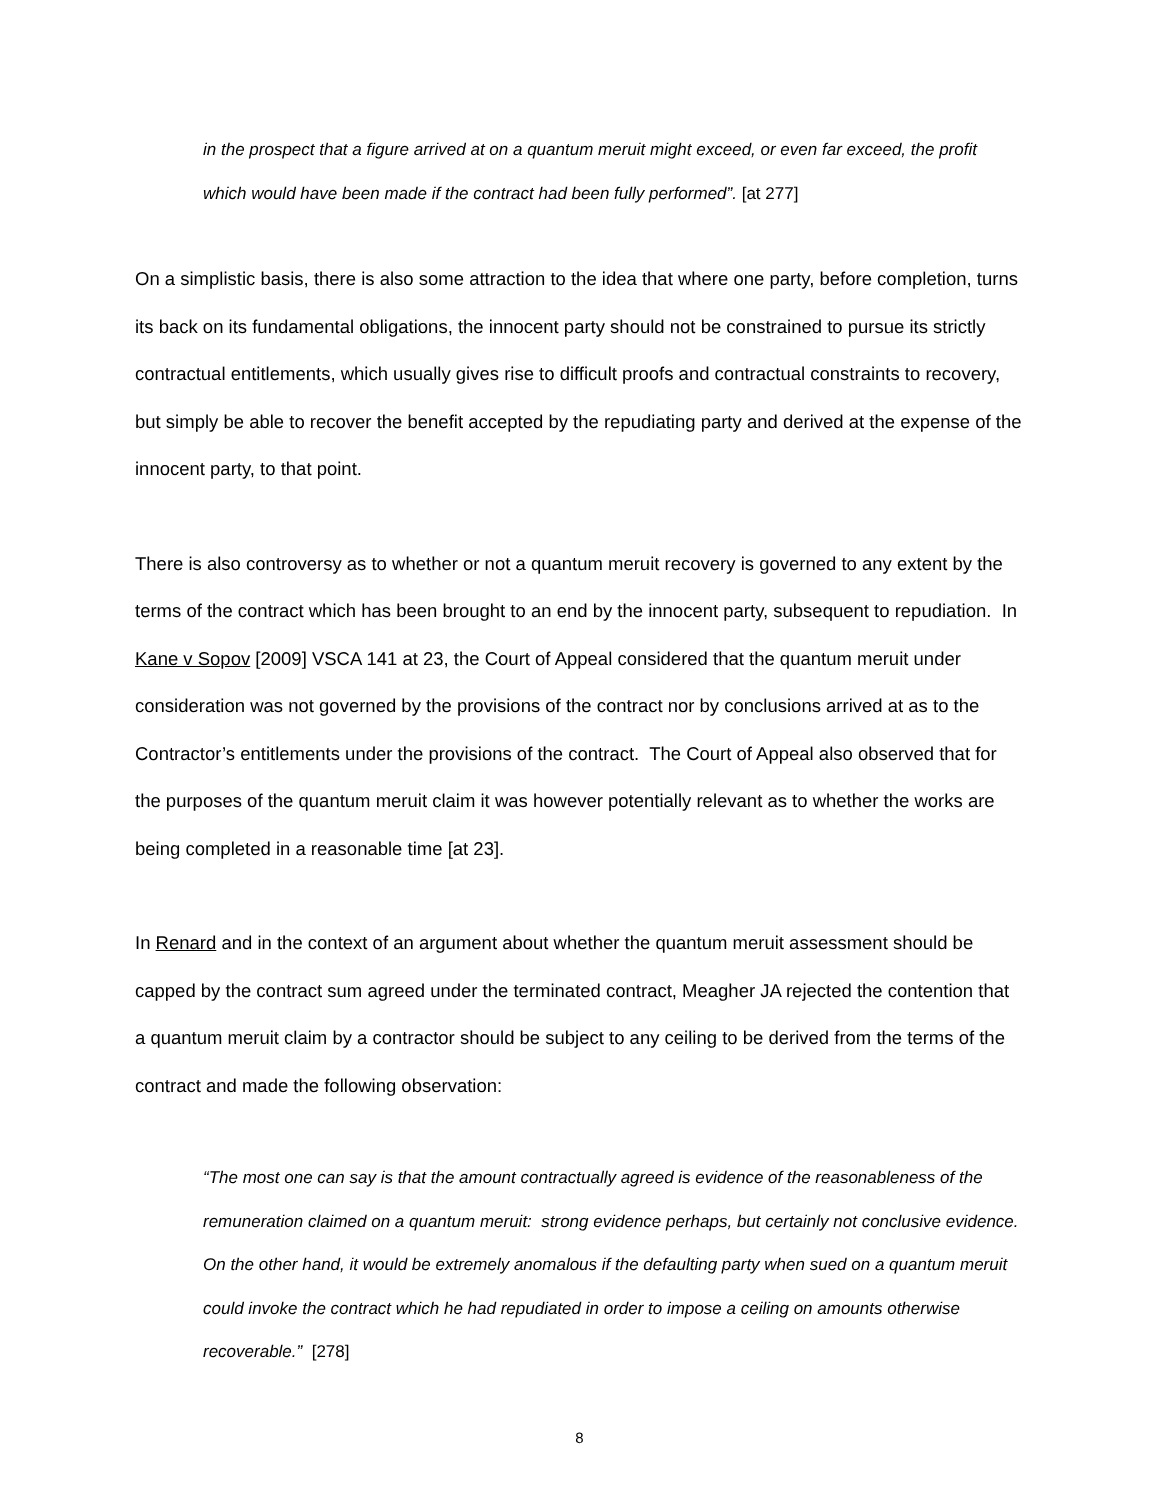in the prospect that a figure arrived at on a quantum meruit might exceed, or even far exceed, the profit which would have been made if the contract had been fully performed”. [at 277]
On a simplistic basis, there is also some attraction to the idea that where one party, before completion, turns its back on its fundamental obligations, the innocent party should not be constrained to pursue its strictly contractual entitlements, which usually gives rise to difficult proofs and contractual constraints to recovery, but simply be able to recover the benefit accepted by the repudiating party and derived at the expense of the innocent party, to that point.
There is also controversy as to whether or not a quantum meruit recovery is governed to any extent by the terms of the contract which has been brought to an end by the innocent party, subsequent to repudiation. In Kane v Sopov [2009] VSCA 141 at 23, the Court of Appeal considered that the quantum meruit under consideration was not governed by the provisions of the contract nor by conclusions arrived at as to the Contractor’s entitlements under the provisions of the contract. The Court of Appeal also observed that for the purposes of the quantum meruit claim it was however potentially relevant as to whether the works are being completed in a reasonable time [at 23].
In Renard and in the context of an argument about whether the quantum meruit assessment should be capped by the contract sum agreed under the terminated contract, Meagher JA rejected the contention that a quantum meruit claim by a contractor should be subject to any ceiling to be derived from the terms of the contract and made the following observation:
“The most one can say is that the amount contractually agreed is evidence of the reasonableness of the remuneration claimed on a quantum meruit: strong evidence perhaps, but certainly not conclusive evidence. On the other hand, it would be extremely anomalous if the defaulting party when sued on a quantum meruit could invoke the contract which he had repudiated in order to impose a ceiling on amounts otherwise recoverable.” [278]
8